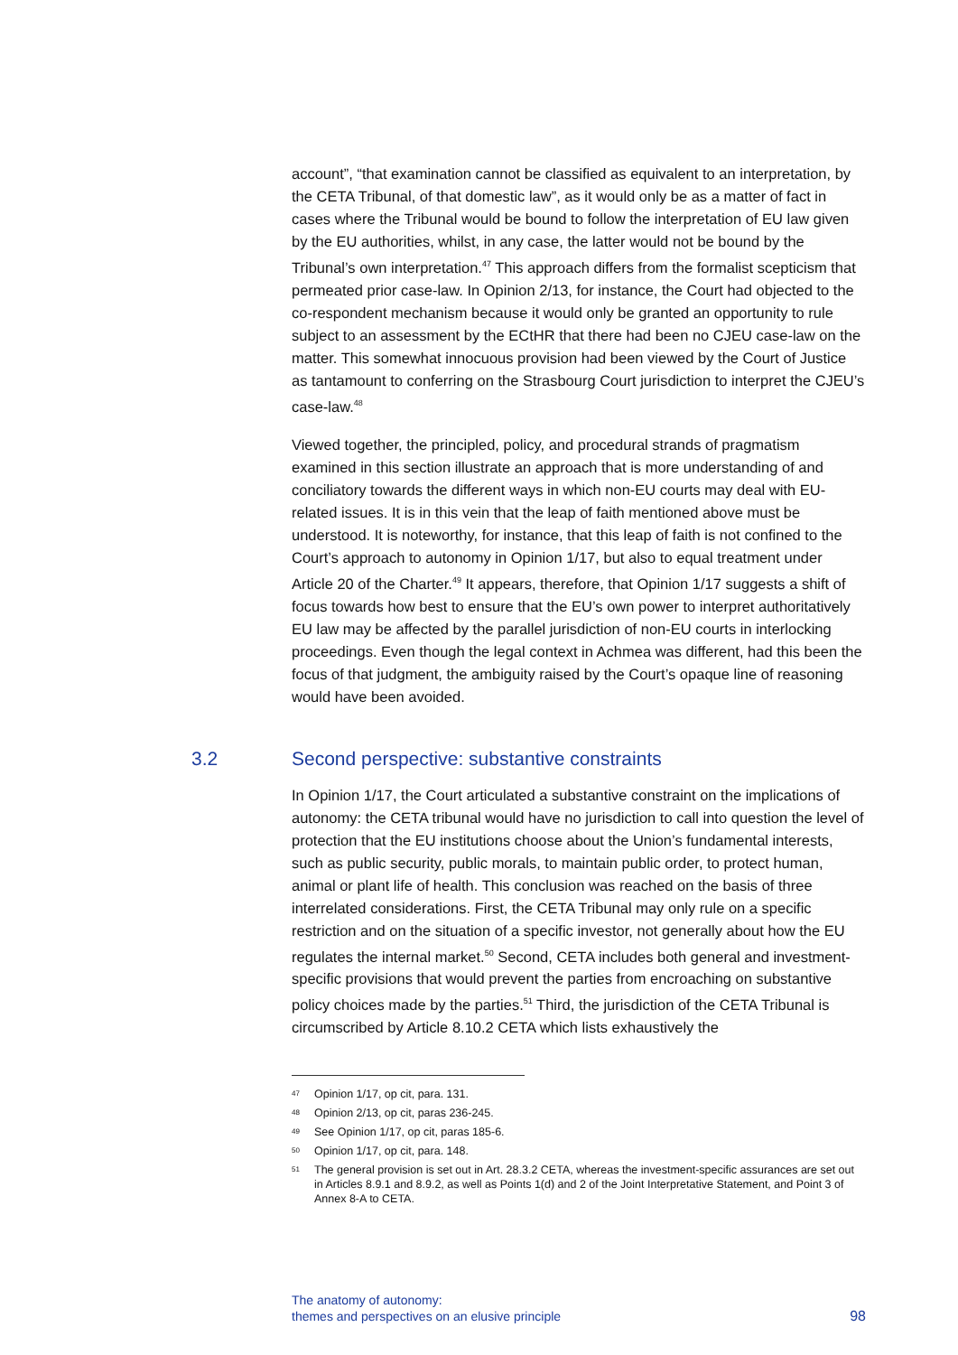account”, “that examination cannot be classified as equivalent to an interpretation, by the CETA Tribunal, of that domestic law”, as it would only be as a matter of fact in cases where the Tribunal would be bound to follow the interpretation of EU law given by the EU authorities, whilst, in any case, the latter would not be bound by the Tribunal’s own interpretation.<sup>47</sup> This approach differs from the formalist scepticism that permeated prior case-law. In Opinion 2/13, for instance, the Court had objected to the co-respondent mechanism because it would only be granted an opportunity to rule subject to an assessment by the ECtHR that there had been no CJEU case-law on the matter. This somewhat innocuous provision had been viewed by the Court of Justice as tantamount to conferring on the Strasbourg Court jurisdiction to interpret the CJEU’s case-law.<sup>48</sup>
Viewed together, the principled, policy, and procedural strands of pragmatism examined in this section illustrate an approach that is more understanding of and conciliatory towards the different ways in which non-EU courts may deal with EU-related issues. It is in this vein that the leap of faith mentioned above must be understood. It is noteworthy, for instance, that this leap of faith is not confined to the Court’s approach to autonomy in Opinion 1/17, but also to equal treatment under Article 20 of the Charter.<sup>49</sup> It appears, therefore, that Opinion 1/17 suggests a shift of focus towards how best to ensure that the EU’s own power to interpret authoritatively EU law may be affected by the parallel jurisdiction of non-EU courts in interlocking proceedings. Even though the legal context in Achmea was different, had this been the focus of that judgment, the ambiguity raised by the Court’s opaque line of reasoning would have been avoided.
3.2 Second perspective: substantive constraints
In Opinion 1/17, the Court articulated a substantive constraint on the implications of autonomy: the CETA tribunal would have no jurisdiction to call into question the level of protection that the EU institutions choose about the Union’s fundamental interests, such as public security, public morals, to maintain public order, to protect human, animal or plant life of health. This conclusion was reached on the basis of three interrelated considerations. First, the CETA Tribunal may only rule on a specific restriction and on the situation of a specific investor, not generally about how the EU regulates the internal market.<sup>50</sup> Second, CETA includes both general and investment-specific provisions that would prevent the parties from encroaching on substantive policy choices made by the parties.<sup>51</sup> Third, the jurisdiction of the CETA Tribunal is circumscribed by Article 8.10.2 CETA which lists exhaustively the
47 Opinion 1/17, op cit, para. 131.
48 Opinion 2/13, op cit, paras 236-245.
49 See Opinion 1/17, op cit, paras 185-6.
50 Opinion 1/17, op cit, para. 148.
51 The general provision is set out in Art. 28.3.2 CETA, whereas the investment-specific assurances are set out in Articles 8.9.1 and 8.9.2, as well as Points 1(d) and 2 of the Joint Interpretative Statement, and Point 3 of Annex 8-A to CETA.
The anatomy of autonomy:
themes and perspectives on an elusive principle
98